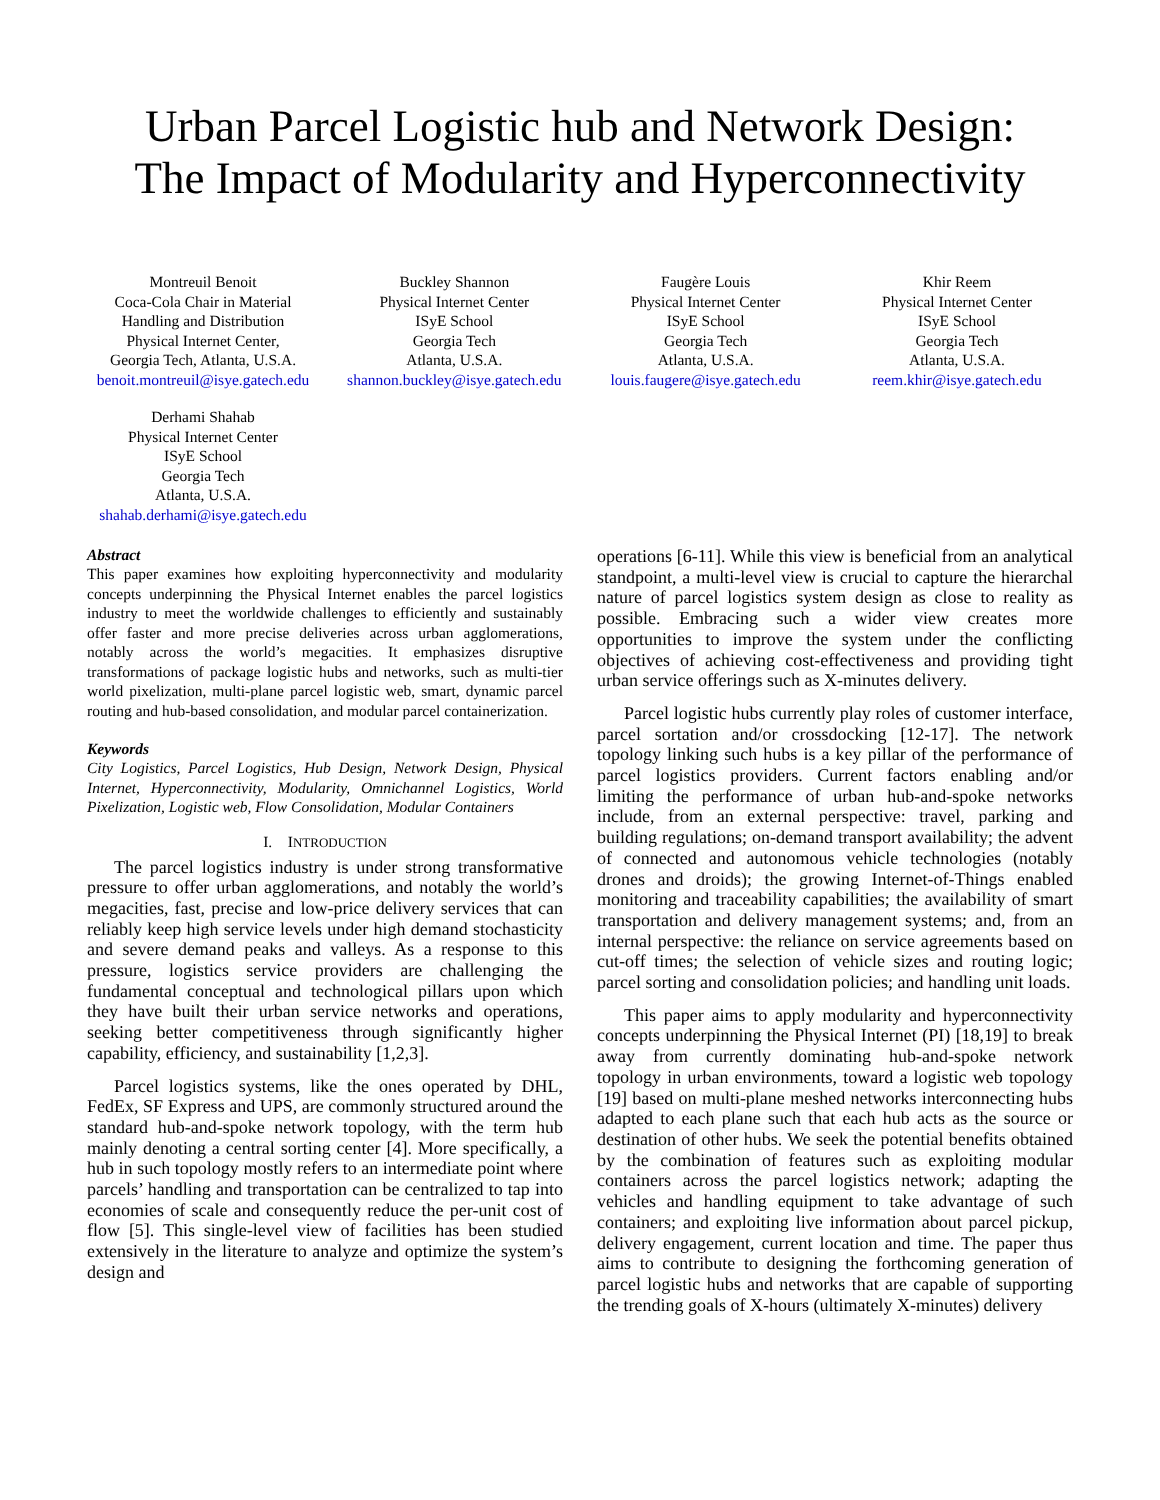Urban Parcel Logistic hub and Network Design:
The Impact of Modularity and Hyperconnectivity
Montreuil Benoit
Coca-Cola Chair in Material Handling and Distribution
Physical Internet Center,
Georgia Tech, Atlanta, U.S.A.
benoit.montreuil@isye.gatech.edu
Buckley Shannon
Physical Internet Center
ISyE School
Georgia Tech
Atlanta, U.S.A.
shannon.buckley@isye.gatech.edu
Faugère Louis
Physical Internet Center
ISyE School
Georgia Tech
Atlanta, U.S.A.
louis.faugere@isye.gatech.edu
Khir Reem
Physical Internet Center
ISyE School
Georgia Tech
Atlanta, U.S.A.
reem.khir@isye.gatech.edu
Derhami Shahab
Physical Internet Center
ISyE School
Georgia Tech
Atlanta, U.S.A.
shahab.derhami@isye.gatech.edu
Abstract
This paper examines how exploiting hyperconnectivity and modularity concepts underpinning the Physical Internet enables the parcel logistics industry to meet the worldwide challenges to efficiently and sustainably offer faster and more precise deliveries across urban agglomerations, notably across the world’s megacities. It emphasizes disruptive transformations of package logistic hubs and networks, such as multi-tier world pixelization, multi-plane parcel logistic web, smart, dynamic parcel routing and hub-based consolidation, and modular parcel containerization.
Keywords
City Logistics, Parcel Logistics, Hub Design, Network Design, Physical Internet, Hyperconnectivity, Modularity, Omnichannel Logistics, World Pixelization, Logistic web, Flow Consolidation, Modular Containers
I. INTRODUCTION
The parcel logistics industry is under strong transformative pressure to offer urban agglomerations, and notably the world’s megacities, fast, precise and low-price delivery services that can reliably keep high service levels under high demand stochasticity and severe demand peaks and valleys. As a response to this pressure, logistics service providers are challenging the fundamental conceptual and technological pillars upon which they have built their urban service networks and operations, seeking better competitiveness through significantly higher capability, efficiency, and sustainability [1,2,3].
Parcel logistics systems, like the ones operated by DHL, FedEx, SF Express and UPS, are commonly structured around the standard hub-and-spoke network topology, with the term hub mainly denoting a central sorting center [4]. More specifically, a hub in such topology mostly refers to an intermediate point where parcels’ handling and transportation can be centralized to tap into economies of scale and consequently reduce the per-unit cost of flow [5]. This single-level view of facilities has been studied extensively in the literature to analyze and optimize the system’s design and
operations [6-11]. While this view is beneficial from an analytical standpoint, a multi-level view is crucial to capture the hierarchal nature of parcel logistics system design as close to reality as possible. Embracing such a wider view creates more opportunities to improve the system under the conflicting objectives of achieving cost-effectiveness and providing tight urban service offerings such as X-minutes delivery.
Parcel logistic hubs currently play roles of customer interface, parcel sortation and/or crossdocking [12-17]. The network topology linking such hubs is a key pillar of the performance of parcel logistics providers. Current factors enabling and/or limiting the performance of urban hub-and-spoke networks include, from an external perspective: travel, parking and building regulations; on-demand transport availability; the advent of connected and autonomous vehicle technologies (notably drones and droids); the growing Internet-of-Things enabled monitoring and traceability capabilities; the availability of smart transportation and delivery management systems; and, from an internal perspective: the reliance on service agreements based on cut-off times; the selection of vehicle sizes and routing logic; parcel sorting and consolidation policies; and handling unit loads.
This paper aims to apply modularity and hyperconnectivity concepts underpinning the Physical Internet (PI) [18,19] to break away from currently dominating hub-and-spoke network topology in urban environments, toward a logistic web topology [19] based on multi-plane meshed networks interconnecting hubs adapted to each plane such that each hub acts as the source or destination of other hubs. We seek the potential benefits obtained by the combination of features such as exploiting modular containers across the parcel logistics network; adapting the vehicles and handling equipment to take advantage of such containers; and exploiting live information about parcel pickup, delivery engagement, current location and time. The paper thus aims to contribute to designing the forthcoming generation of parcel logistic hubs and networks that are capable of supporting the trending goals of X-hours (ultimately X-minutes) delivery